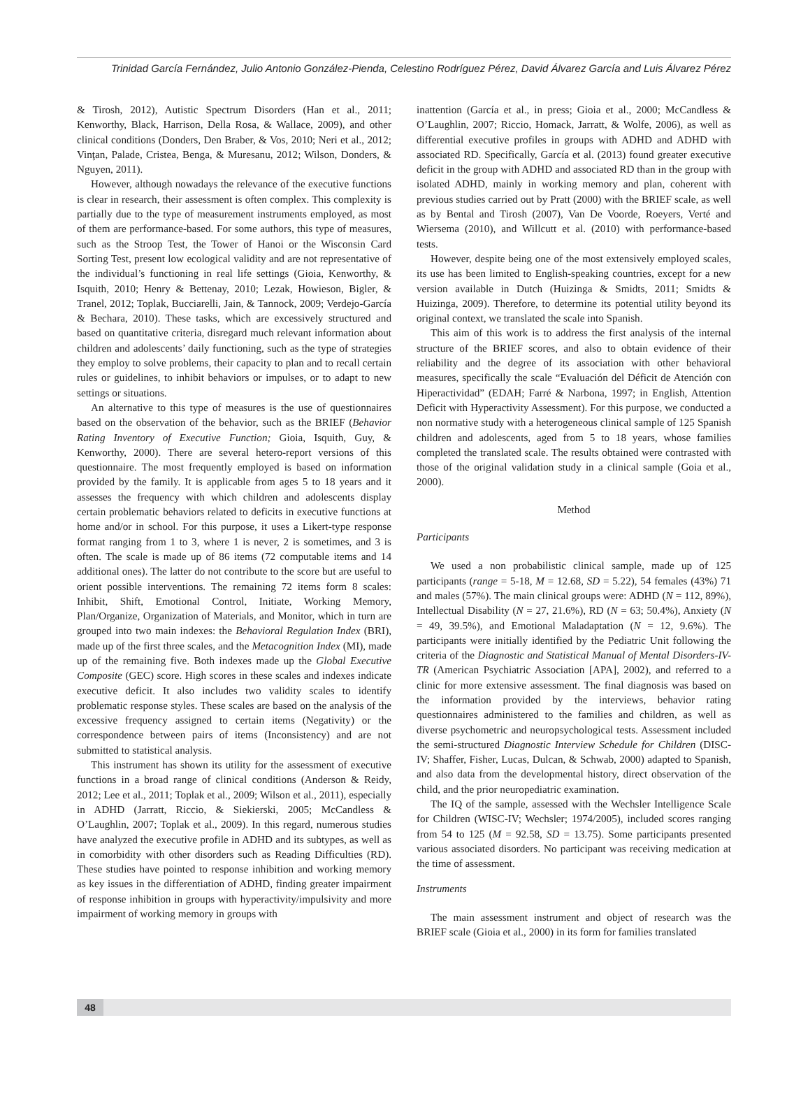Trinidad García Fernández, Julio Antonio González-Pienda, Celestino Rodríguez Pérez, David Álvarez García and Luis Álvarez Pérez
& Tirosh, 2012), Autistic Spectrum Disorders (Han et al., 2011; Kenworthy, Black, Harrison, Della Rosa, & Wallace, 2009), and other clinical conditions (Donders, Den Braber, & Vos, 2010; Neri et al., 2012; Vinţan, Palade, Cristea, Benga, & Muresanu, 2012; Wilson, Donders, & Nguyen, 2011).
However, although nowadays the relevance of the executive functions is clear in research, their assessment is often complex. This complexity is partially due to the type of measurement instruments employed, as most of them are performance-based. For some authors, this type of measures, such as the Stroop Test, the Tower of Hanoi or the Wisconsin Card Sorting Test, present low ecological validity and are not representative of the individual’s functioning in real life settings (Gioia, Kenworthy, & Isquith, 2010; Henry & Bettenay, 2010; Lezak, Howieson, Bigler, & Tranel, 2012; Toplak, Bucciarelli, Jain, & Tannock, 2009; Verdejo-García & Bechara, 2010). These tasks, which are excessively structured and based on quantitative criteria, disregard much relevant information about children and adolescents’ daily functioning, such as the type of strategies they employ to solve problems, their capacity to plan and to recall certain rules or guidelines, to inhibit behaviors or impulses, or to adapt to new settings or situations.
An alternative to this type of measures is the use of questionnaires based on the observation of the behavior, such as the BRIEF (Behavior Rating Inventory of Executive Function; Gioia, Isquith, Guy, & Kenworthy, 2000). There are several hetero-report versions of this questionnaire. The most frequently employed is based on information provided by the family. It is applicable from ages 5 to 18 years and it assesses the frequency with which children and adolescents display certain problematic behaviors related to deficits in executive functions at home and/or in school. For this purpose, it uses a Likert-type response format ranging from 1 to 3, where 1 is never, 2 is sometimes, and 3 is often. The scale is made up of 86 items (72 computable items and 14 additional ones). The latter do not contribute to the score but are useful to orient possible interventions. The remaining 72 items form 8 scales: Inhibit, Shift, Emotional Control, Initiate, Working Memory, Plan/Organize, Organization of Materials, and Monitor, which in turn are grouped into two main indexes: the Behavioral Regulation Index (BRI), made up of the first three scales, and the Metacognition Index (MI), made up of the remaining five. Both indexes made up the Global Executive Composite (GEC) score. High scores in these scales and indexes indicate executive deficit. It also includes two validity scales to identify problematic response styles. These scales are based on the analysis of the excessive frequency assigned to certain items (Negativity) or the correspondence between pairs of items (Inconsistency) and are not submitted to statistical analysis.
This instrument has shown its utility for the assessment of executive functions in a broad range of clinical conditions (Anderson & Reidy, 2012; Lee et al., 2011; Toplak et al., 2009; Wilson et al., 2011), especially in ADHD (Jarratt, Riccio, & Siekierski, 2005; McCandless & O’Laughlin, 2007; Toplak et al., 2009). In this regard, numerous studies have analyzed the executive profile in ADHD and its subtypes, as well as in comorbidity with other disorders such as Reading Difficulties (RD). These studies have pointed to response inhibition and working memory as key issues in the differentiation of ADHD, finding greater impairment of response inhibition in groups with hyperactivity/impulsivity and more impairment of working memory in groups with
inattention (García et al., in press; Gioia et al., 2000; McCandless & O’Laughlin, 2007; Riccio, Homack, Jarratt, & Wolfe, 2006), as well as differential executive profiles in groups with ADHD and ADHD with associated RD. Specifically, García et al. (2013) found greater executive deficit in the group with ADHD and associated RD than in the group with isolated ADHD, mainly in working memory and plan, coherent with previous studies carried out by Pratt (2000) with the BRIEF scale, as well as by Bental and Tirosh (2007), Van De Voorde, Roeyers, Verté and Wiersema (2010), and Willcutt et al. (2010) with performance-based tests.
However, despite being one of the most extensively employed scales, its use has been limited to English-speaking countries, except for a new version available in Dutch (Huizinga & Smidts, 2011; Smidts & Huizinga, 2009). Therefore, to determine its potential utility beyond its original context, we translated the scale into Spanish.
This aim of this work is to address the first analysis of the internal structure of the BRIEF scores, and also to obtain evidence of their reliability and the degree of its association with other behavioral measures, specifically the scale “Evaluación del Déficit de Atención con Hiperactividad” (EDAH; Farré & Narbona, 1997; in English, Attention Deficit with Hyperactivity Assessment). For this purpose, we conducted a non normative study with a heterogeneous clinical sample of 125 Spanish children and adolescents, aged from 5 to 18 years, whose families completed the translated scale. The results obtained were contrasted with those of the original validation study in a clinical sample (Goia et al., 2000).
Method
Participants
We used a non probabilistic clinical sample, made up of 125 participants (range = 5-18, M = 12.68, SD = 5.22), 54 females (43%) 71 and males (57%). The main clinical groups were: ADHD (N = 112, 89%), Intellectual Disability (N = 27, 21.6%), RD (N = 63; 50.4%), Anxiety (N = 49, 39.5%), and Emotional Maladaptation (N = 12, 9.6%). The participants were initially identified by the Pediatric Unit following the criteria of the Diagnostic and Statistical Manual of Mental Disorders-IV-TR (American Psychiatric Association [APA], 2002), and referred to a clinic for more extensive assessment. The final diagnosis was based on the information provided by the interviews, behavior rating questionnaires administered to the families and children, as well as diverse psychometric and neuropsychological tests. Assessment included the semi-structured Diagnostic Interview Schedule for Children (DISC-IV; Shaffer, Fisher, Lucas, Dulcan, & Schwab, 2000) adapted to Spanish, and also data from the developmental history, direct observation of the child, and the prior neuropediatric examination.
The IQ of the sample, assessed with the Wechsler Intelligence Scale for Children (WISC-IV; Wechsler; 1974/2005), included scores ranging from 54 to 125 (M = 92.58, SD = 13.75). Some participants presented various associated disorders. No participant was receiving medication at the time of assessment.
Instruments
The main assessment instrument and object of research was the BRIEF scale (Gioia et al., 2000) in its form for families translated
48